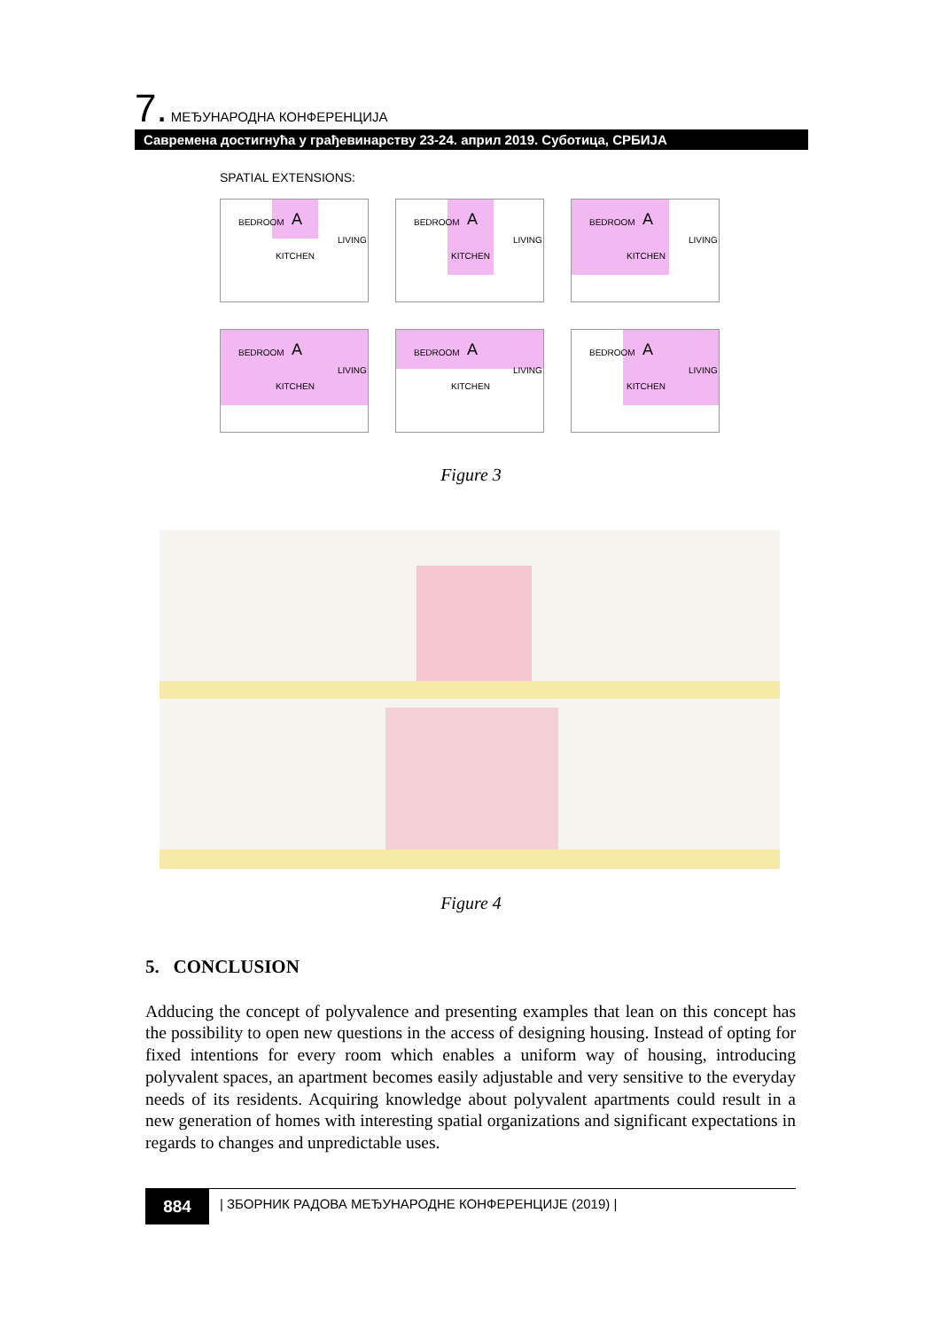7. МЕЂУНАРОДНА КОНФЕРЕНЦИЈА
Савремена достигнућа у грађевинарству 23-24. април 2019. Суботица, СРБИЈА
SPATIAL EXTENSIONS:
BEDROOM A
KITCHEN
LIVING
BEDROOM A
KITCHEN
LIVING
BEDROOM A
KITCHEN
LIVING
BEDROOM A
KITCHEN
LIVING
BEDROOM A
KITCHEN
LIVING
BEDROOM A
KITCHEN
LIVING
Figure 3
Figure 4
5. CONCLUSION
Adducing the concept of polyvalence and presenting examples that lean on this concept has the possibility to open new questions in the access of designing housing. Instead of opting for fixed intentions for every room which enables a uniform way of housing, introducing polyvalent spaces, an apartment becomes easily adjustable and very sensitive to the everyday needs of its residents. Acquiring knowledge about polyvalent apartments could result in a new generation of homes with interesting spatial organizations and significant expectations in regards to changes and unpredictable uses.
884
| ЗБОРНИК РАДОВА МЕЂУНАРОДНЕ КОНФЕРЕНЦИЈЕ (2019) |